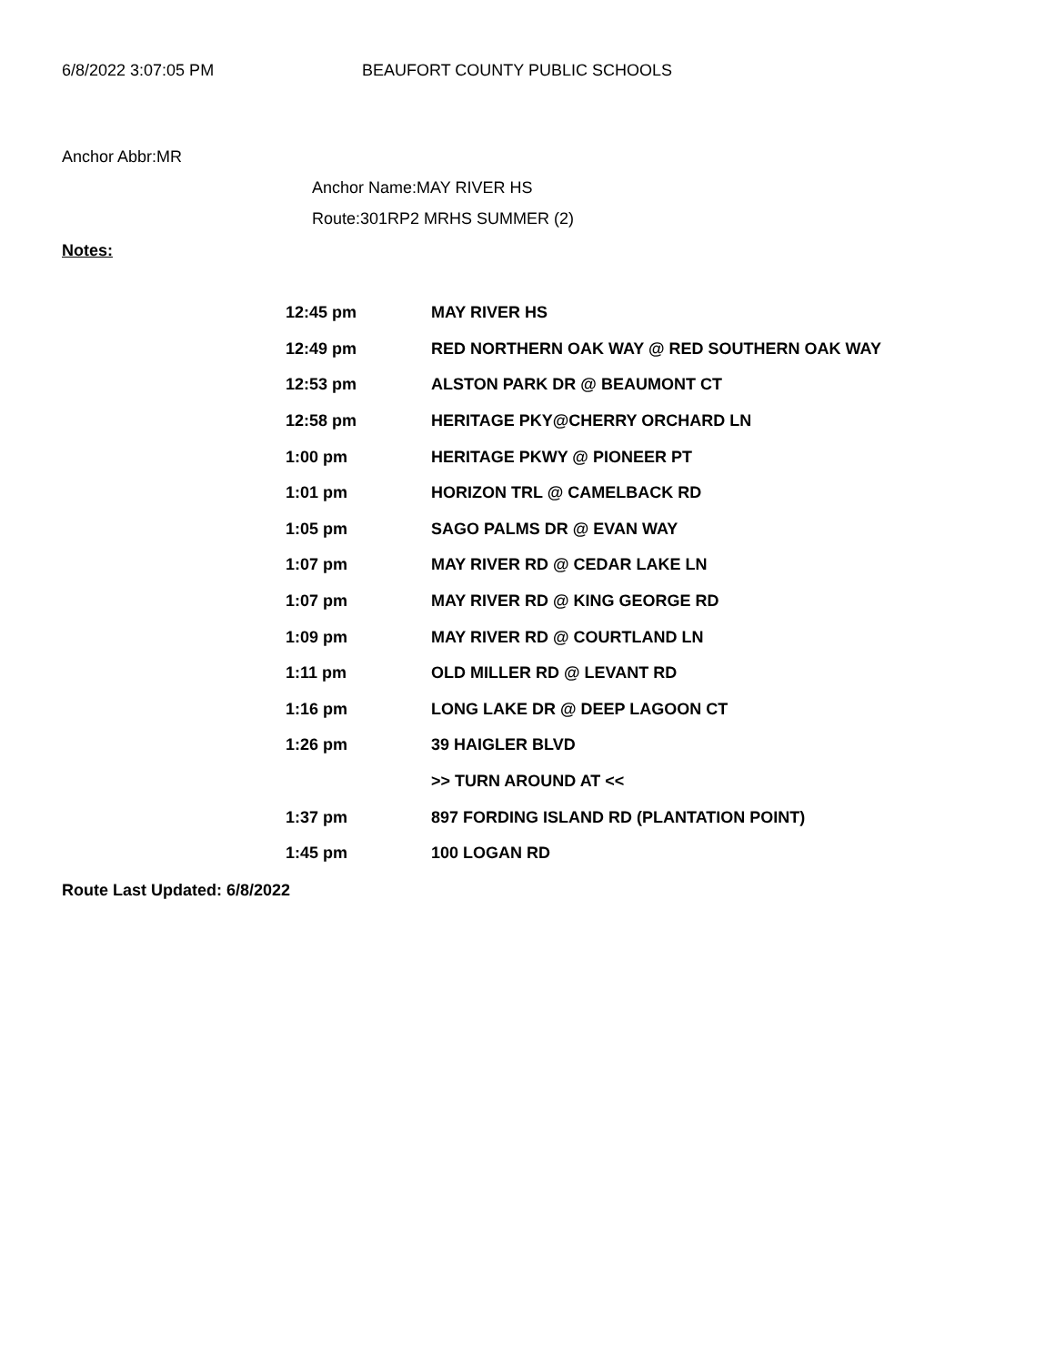6/8/2022 3:07:05 PM BEAUFORT COUNTY PUBLIC SCHOOLS
Anchor Abbr:MR
Anchor Name:MAY RIVER HS
Route:301RP2 MRHS SUMMER (2)
Notes:
| 12:45 pm | MAY RIVER HS |
| 12:49 pm | RED NORTHERN OAK WAY @ RED SOUTHERN OAK WAY |
| 12:53 pm | ALSTON PARK DR @ BEAUMONT CT |
| 12:58 pm | HERITAGE PKY@CHERRY ORCHARD LN |
| 1:00 pm | HERITAGE PKWY @ PIONEER PT |
| 1:01 pm | HORIZON TRL @ CAMELBACK RD |
| 1:05 pm | SAGO PALMS DR @ EVAN WAY |
| 1:07 pm | MAY RIVER RD @ CEDAR LAKE LN |
| 1:07 pm | MAY RIVER RD @ KING GEORGE RD |
| 1:09 pm | MAY RIVER RD @ COURTLAND LN |
| 1:11 pm | OLD MILLER RD @ LEVANT RD |
| 1:16 pm | LONG LAKE DR @ DEEP LAGOON CT |
| 1:26 pm | 39 HAIGLER BLVD |
| | >> TURN AROUND AT << |
| 1:37 pm | 897 FORDING ISLAND RD (PLANTATION POINT) |
| 1:45 pm | 100 LOGAN RD |
Route Last Updated: 6/8/2022